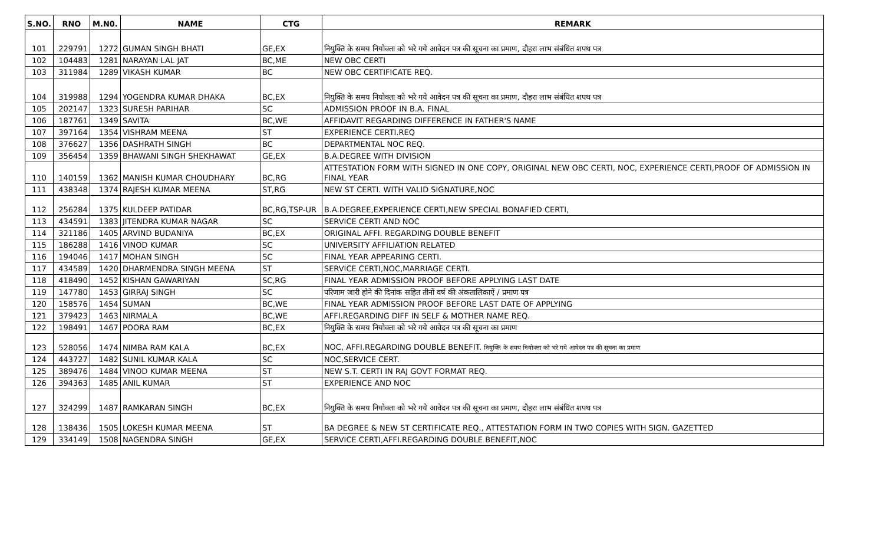| S.NO. | RNO | M.N0. | NAME | CTG | REMARK |
| --- | --- | --- | --- | --- | --- |
| 101 | 229791 | 1272 | GUMAN SINGH BHATI | GE,EX | नियुक्ति के समय नियोक्ता को भरे गये आवेदन पत्र की सूचना का प्रमाण, दौहरा लाभ संबंधित शपथ पत्र |
| 102 | 104483 | 1281 | NARAYAN LAL JAT | BC,ME | NEW OBC CERTI |
| 103 | 311984 | 1289 | VIKASH KUMAR | BC | NEW OBC CERTIFICATE REQ. |
| 104 | 319988 | 1294 | YOGENDRA KUMAR DHAKA | BC,EX | नियुक्ति के समय नियोक्ता को भरे गये आवेदन पत्र की सूचना का प्रमाण, दौहरा लाभ संबंधित शपथ पत्र |
| 105 | 202147 | 1323 | SURESH PARIHAR | SC | ADMISSION PROOF IN B.A. FINAL |
| 106 | 187761 | 1349 | SAVITA | BC,WE | AFFIDAVIT REGARDING DIFFERENCE IN FATHER'S NAME |
| 107 | 397164 | 1354 | VISHRAM MEENA | ST | EXPERIENCE CERTI.REQ |
| 108 | 376627 | 1356 | DASHRATH SINGH | BC | DEPARTMENTAL NOC REQ. |
| 109 | 356454 | 1359 | BHAWANI SINGH SHEKHAWAT | GE,EX | B.A.DEGREE WITH DIVISION |
| 110 | 140159 | 1362 | MANISH KUMAR CHOUDHARY | BC,RG | ATTESTATION FORM WITH SIGNED IN ONE COPY, ORIGINAL NEW OBC CERTI, NOC, EXPERIENCE CERTI,PROOF OF ADMISSION IN FINAL YEAR |
| 111 | 438348 | 1374 | RAJESH KUMAR MEENA | ST,RG | NEW ST CERTI. WITH VALID SIGNATURE,NOC |
| 112 | 256284 | 1375 | KULDEEP PATIDAR | BC,RG,TSP-UR | B.A.DEGREE,EXPERIENCE CERTI,NEW SPECIAL BONAFIED CERTI, |
| 113 | 434591 | 1383 | JITENDRA KUMAR NAGAR | SC | SERVICE CERTI AND NOC |
| 114 | 321186 | 1405 | ARVIND BUDANIYA | BC,EX | ORIGINAL AFFI. REGARDING DOUBLE BENEFIT |
| 115 | 186288 | 1416 | VINOD KUMAR | SC | UNIVERSITY AFFILIATION RELATED |
| 116 | 194046 | 1417 | MOHAN SINGH | SC | FINAL YEAR APPEARING CERTI. |
| 117 | 434589 | 1420 | DHARMENDRA SINGH MEENA | ST | SERVICE CERTI,NOC,MARRIAGE CERTI. |
| 118 | 418490 | 1452 | KISHAN GAWARIYAN | SC,RG | FINAL YEAR ADMISSION PROOF BEFORE APPLYING LAST DATE |
| 119 | 147780 | 1453 | GIRRAJ SINGH | SC | परिणाम जारी होने की दिनांक सहित तीनों वर्ष की अंकतालिकाऐं / प्रमाण पत्र |
| 120 | 158576 | 1454 | SUMAN | BC,WE | FINAL YEAR ADMISSION PROOF BEFORE LAST DATE OF APPLYING |
| 121 | 379423 | 1463 | NIRMALA | BC,WE | AFFI.REGARDING DIFF IN SELF & MOTHER NAME REQ. |
| 122 | 198491 | 1467 | POORA RAM | BC,EX | नियुक्ति के समय नियोक्ता को भरे गये आवेदन पत्र की सूचना का प्रमाण |
| 123 | 528056 | 1474 | NIMBA RAM KALA | BC,EX | NOC, AFFI.REGARDING DOUBLE BENEFIT. नियुक्ति के समय नियोक्ता को भरे गये आवेदन पत्र की सूचना का प्रमाण |
| 124 | 443727 | 1482 | SUNIL KUMAR KALA | SC | NOC,SERVICE CERT. |
| 125 | 389476 | 1484 | VINOD KUMAR MEENA | ST | NEW S.T. CERTI IN RAJ GOVT FORMAT REQ. |
| 126 | 394363 | 1485 | ANIL KUMAR | ST | EXPERIENCE AND NOC |
| 127 | 324299 | 1487 | RAMKARAN SINGH | BC,EX | नियुक्ति के समय नियोक्ता को भरे गये आवेदन पत्र की सूचना का प्रमाण, दौहरा लाभ संबंधित शपथ पत्र |
| 128 | 138436 | 1505 | LOKESH KUMAR MEENA | ST | BA DEGREE & NEW ST CERTIFICATE REQ., ATTESTATION FORM IN TWO COPIES WITH SIGN. GAZETTED |
| 129 | 334149 | 1508 | NAGENDRA SINGH | GE,EX | SERVICE CERTI,AFFI.REGARDING DOUBLE BENEFIT,NOC |